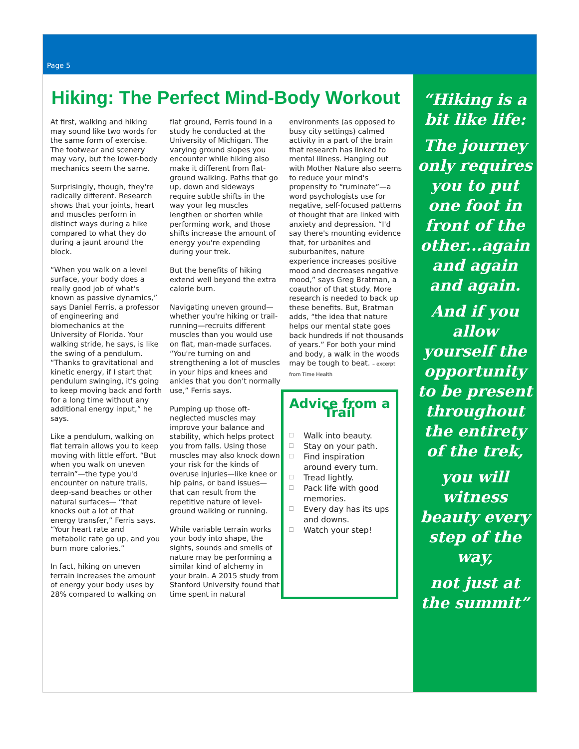Page 5
Hiking: The Perfect Mind-Body Workout
At first, walking and hiking may sound like two words for the same form of exercise. The footwear and scenery may vary, but the lower-body mechanics seem the same.
Surprisingly, though, they're radically different. Research shows that your joints, heart and muscles perform in distinct ways during a hike compared to what they do during a jaunt around the block.
“When you walk on a level surface, your body does a really good job of what's known as passive dynamics,” says Daniel Ferris, a professor of engineering and biomechanics at the University of Florida. Your walking stride, he says, is like the swing of a pendulum. “Thanks to gravitational and kinetic energy, if I start that pendulum swinging, it's going to keep moving back and forth for a long time without any additional energy input,” he says.
Like a pendulum, walking on flat terrain allows you to keep moving with little effort. “But when you walk on uneven terrain”—the type you'd encounter on nature trails, deep-sand beaches or other natural surfaces— “that knocks out a lot of that energy transfer,” Ferris says. “Your heart rate and metabolic rate go up, and you burn more calories.”
In fact, hiking on uneven terrain increases the amount of energy your body uses by 28% compared to walking on
flat ground, Ferris found in a study he conducted at the University of Michigan. The varying ground slopes you encounter while hiking also make it different from flat-ground walking. Paths that go up, down and sideways require subtle shifts in the way your leg muscles lengthen or shorten while performing work, and those shifts increase the amount of energy you're expending during your trek.
But the benefits of hiking extend well beyond the extra calorie burn.
Navigating uneven ground—whether you're hiking or trail-running—recruits different muscles than you would use on flat, man-made surfaces. “You're turning on and strengthening a lot of muscles in your hips and knees and ankles that you don't normally use,” Ferris says.
Pumping up those oft-neglected muscles may improve your balance and stability, which helps protect you from falls. Using those muscles may also knock down your risk for the kinds of overuse injuries—like knee or hip pains, or band issues—that can result from the repetitive nature of level-ground walking or running.
While variable terrain works your body into shape, the sights, sounds and smells of nature may be performing a similar kind of alchemy in your brain. A 2015 study from Stanford University found that time spent in natural
environments (as opposed to busy city settings) calmed activity in a part of the brain that research has linked to mental illness. Hanging out with Mother Nature also seems to reduce your mind's propensity to “ruminate”—a word psychologists use for negative, self-focused patterns of thought that are linked with anxiety and depression. “I'd say there's mounting evidence that, for urbanites and suburbanites, nature experience increases positive mood and decreases negative mood,” says Greg Bratman, a coauthor of that study. More research is needed to back up these benefits. But, Bratman adds, “the idea that nature helps our mental state goes back hundreds if not thousands of years.” For both your mind and body, a walk in the woods may be tough to beat. – excerpt from Time Health
Advice from a Trail
☐ Walk into beauty.
☐ Stay on your path.
☐ Find inspiration around every turn.
☐ Tread lightly.
☐ Pack life with good memories.
☐ Every day has its ups and downs.
☐ Watch your step!
“Hiking is a bit like life:
The journey only requires you to put one foot in front of the other...again and again and again.
And if you allow yourself the opportunity to be present throughout the entirety of the trek,
you will witness beauty every step of the way,
not just at the summit”